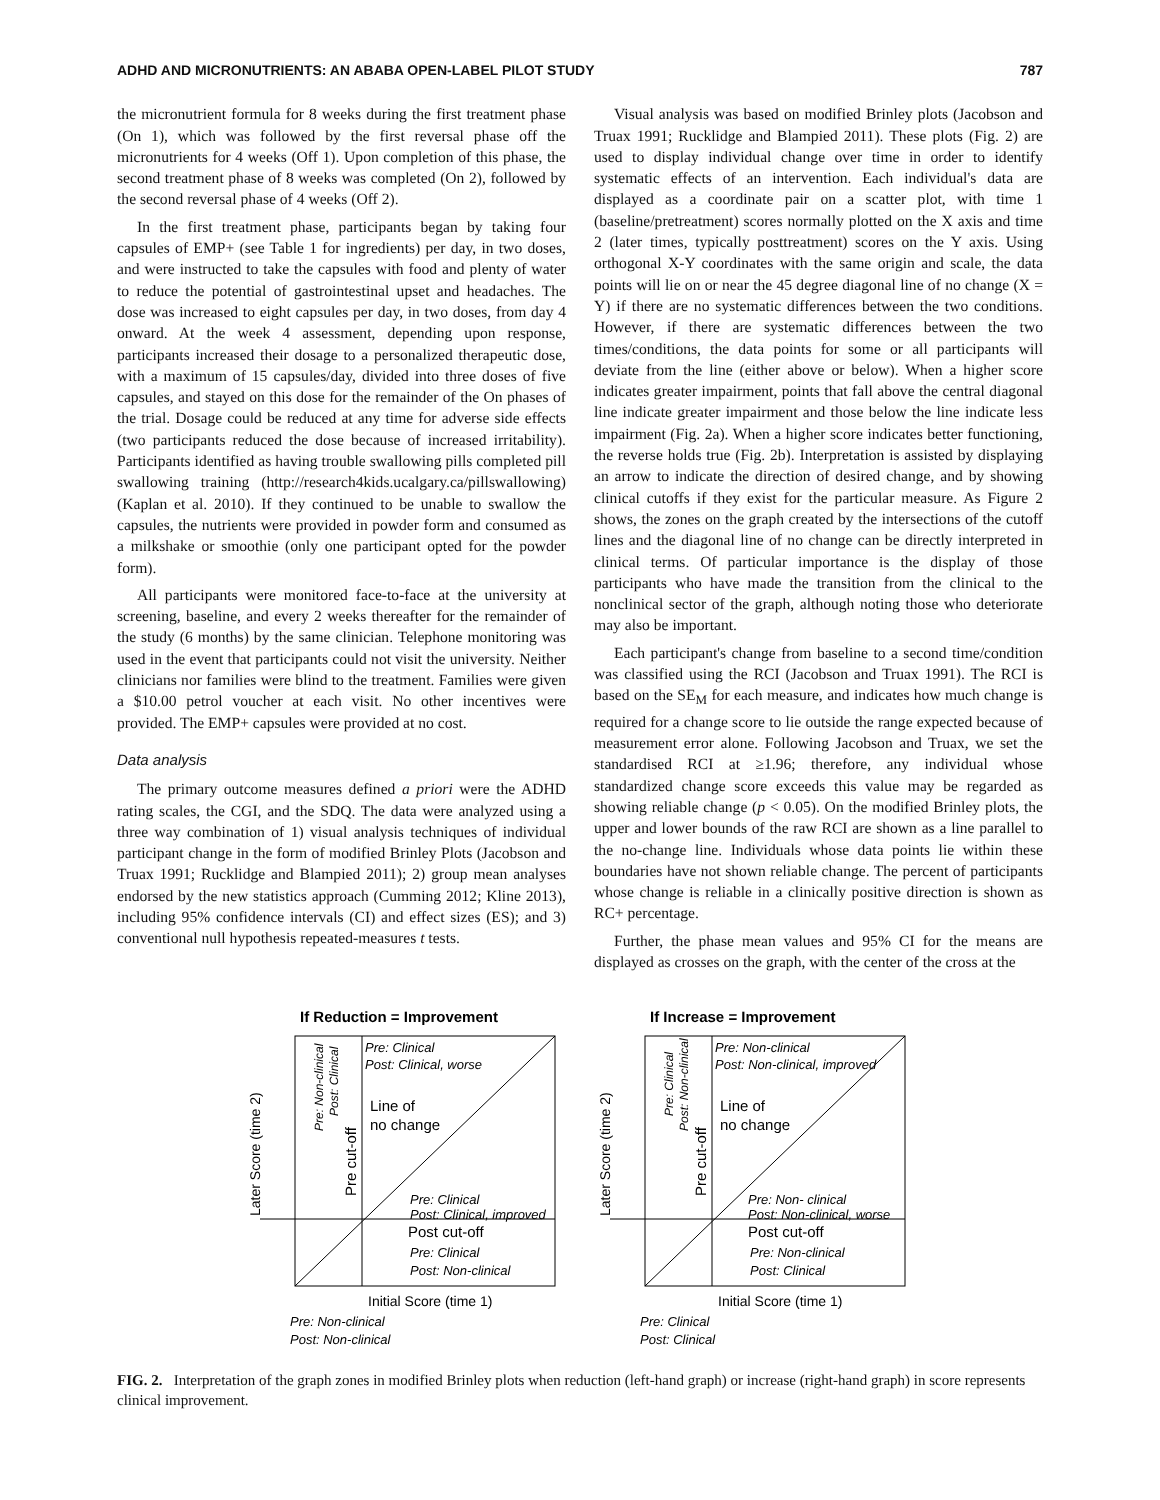ADHD AND MICRONUTRIENTS: AN ABABA OPEN-LABEL PILOT STUDY 787
the micronutrient formula for 8 weeks during the first treatment phase (On 1), which was followed by the first reversal phase off the micronutrients for 4 weeks (Off 1). Upon completion of this phase, the second treatment phase of 8 weeks was completed (On 2), followed by the second reversal phase of 4 weeks (Off 2).
In the first treatment phase, participants began by taking four capsules of EMP+ (see Table 1 for ingredients) per day, in two doses, and were instructed to take the capsules with food and plenty of water to reduce the potential of gastrointestinal upset and headaches. The dose was increased to eight capsules per day, in two doses, from day 4 onward. At the week 4 assessment, depending upon response, participants increased their dosage to a personalized therapeutic dose, with a maximum of 15 capsules/day, divided into three doses of five capsules, and stayed on this dose for the remainder of the On phases of the trial. Dosage could be reduced at any time for adverse side effects (two participants reduced the dose because of increased irritability). Participants identified as having trouble swallowing pills completed pill swallowing training (http://research4kids.ucalgary.ca/pillswallowing) (Kaplan et al. 2010). If they continued to be unable to swallow the capsules, the nutrients were provided in powder form and consumed as a milkshake or smoothie (only one participant opted for the powder form).
All participants were monitored face-to-face at the university at screening, baseline, and every 2 weeks thereafter for the remainder of the study (6 months) by the same clinician. Telephone monitoring was used in the event that participants could not visit the university. Neither clinicians nor families were blind to the treatment. Families were given a $10.00 petrol voucher at each visit. No other incentives were provided. The EMP+ capsules were provided at no cost.
Data analysis
The primary outcome measures defined a priori were the ADHD rating scales, the CGI, and the SDQ. The data were analyzed using a three way combination of 1) visual analysis techniques of individual participant change in the form of modified Brinley Plots (Jacobson and Truax 1991; Rucklidge and Blampied 2011); 2) group mean analyses endorsed by the new statistics approach (Cumming 2012; Kline 2013), including 95% confidence intervals (CI) and effect sizes (ES); and 3) conventional null hypothesis repeated-measures t tests.
Visual analysis was based on modified Brinley plots (Jacobson and Truax 1991; Rucklidge and Blampied 2011). These plots (Fig. 2) are used to display individual change over time in order to identify systematic effects of an intervention. Each individual's data are displayed as a coordinate pair on a scatter plot, with time 1 (baseline/pretreatment) scores normally plotted on the X axis and time 2 (later times, typically posttreatment) scores on the Y axis. Using orthogonal X-Y coordinates with the same origin and scale, the data points will lie on or near the 45 degree diagonal line of no change (X = Y) if there are no systematic differences between the two conditions. However, if there are systematic differences between the two times/conditions, the data points for some or all participants will deviate from the line (either above or below). When a higher score indicates greater impairment, points that fall above the central diagonal line indicate greater impairment and those below the line indicate less impairment (Fig. 2a). When a higher score indicates better functioning, the reverse holds true (Fig. 2b). Interpretation is assisted by displaying an arrow to indicate the direction of desired change, and by showing clinical cutoffs if they exist for the particular measure. As Figure 2 shows, the zones on the graph created by the intersections of the cutoff lines and the diagonal line of no change can be directly interpreted in clinical terms. Of particular importance is the display of those participants who have made the transition from the clinical to the nonclinical sector of the graph, although noting those who deteriorate may also be important.
Each participant's change from baseline to a second time/condition was classified using the RCI (Jacobson and Truax 1991). The RCI is based on the SE<sub>M</sub> for each measure, and indicates how much change is required for a change score to lie outside the range expected because of measurement error alone. Following Jacobson and Truax, we set the standardised RCI at ≥1.96; therefore, any individual whose standardized change score exceeds this value may be regarded as showing reliable change (p < 0.05). On the modified Brinley plots, the upper and lower bounds of the raw RCI are shown as a line parallel to the no-change line. Individuals whose data points lie within these boundaries have not shown reliable change. The percent of participants whose change is reliable in a clinically positive direction is shown as RC+ percentage.
Further, the phase mean values and 95% CI for the means are displayed as crosses on the graph, with the center of the cross at the
If Reduction = Improvement
Pre: Clinical
Post: Clinical, worse
Line of
no change
Pre: Clinical
Post: Clinical, improved
Post cut-off
Pre: Clinical
Post: Non-clinical
Initial Score (time 1)
Pre: Non-clinical
Post: Non-clinical
Later Score (time 2)
Pre: Non-clinical
Post: Clinical
Pre cut-off
If Increase = Improvement
Pre: Non-clinical
Post: Non-clinical, improved
Line of
no change
Pre: Non- clinical
Post: Non-clinical, worse
Post cut-off
Pre: Non-clinical
Post: Clinical
Initial Score (time 1)
Pre: Clinical
Post: Clinical
Later Score (time 2)
Pre: Clinical
Post: Non-clinical
Pre cut-off
FIG. 2. Interpretation of the graph zones in modified Brinley plots when reduction (left-hand graph) or increase (right-hand graph) in score represents clinical improvement.